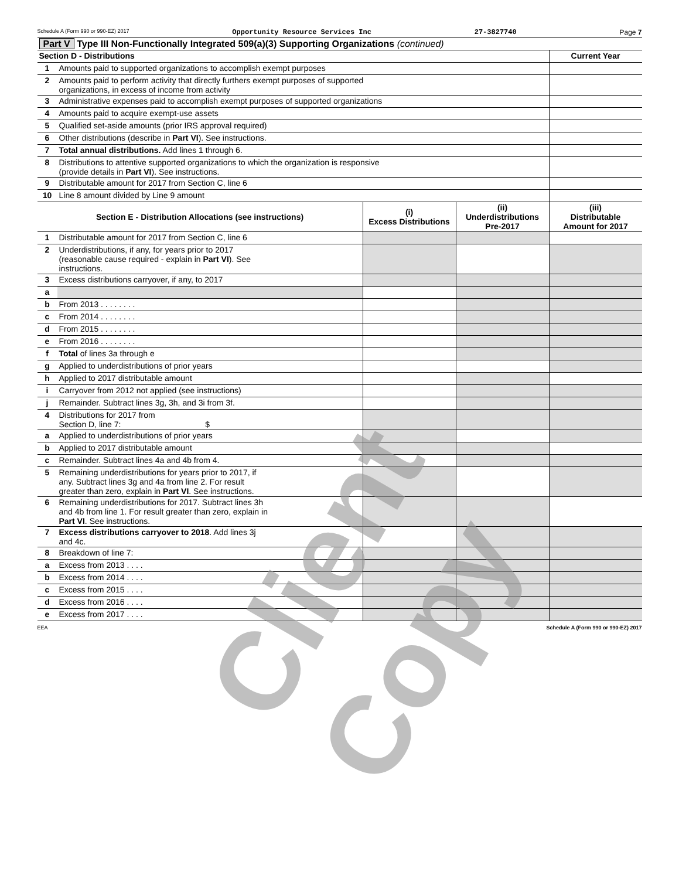Schedule A (Form 990 or 990-EZ) 2017 Opportunity Resource Services Inc 27-3827740 Page 7
| Part V Type III Non-Functionally Integrated 509(a)(3) Supporting Organizations (continued) | | | | |
| Section D - Distributions | | | | Current Year |
| 1 | Amounts paid to supported organizations to accomplish exempt purposes | | | |
| 2 | Amounts paid to perform activity that directly furthers exempt purposes of supported organizations, in excess of income from activity | | | |
| 3 | Administrative expenses paid to accomplish exempt purposes of supported organizations | | | |
| 4 | Amounts paid to acquire exempt-use assets | | | |
| 5 | Qualified set-aside amounts (prior IRS approval required) | | | |
| 6 | Other distributions (describe in Part VI ). See instructions. | | | |
| 7 | Total annual distributions. Add lines 1 through 6. | | | |
| 8 | Distributions to attentive supported organizations to which the organization is responsive (provide details in Part VI ). See instructions. | | | |
| 9 | Distributable amount for 2017 from Section C, line 6 | | | |
| 10 | Line 8 amount divided by Line 9 amount | | | |
| Section E - Distribution Allocations (see instructions) | | (i) Excess Distributions | (ii) Underdistributions Pre-2017 | (iii) Distributable Amount for 2017 |
| 1 | Distributable amount for 2017 from Section C, line 6 | | | |
| 2 | Underdistributions, if any, for years prior to 2017 (reasonable cause required - explain in Part VI ). See instructions. | | | |
| 3 | Excess distributions carryover, if any, to 2017 | | | |
| a | | | | |
| b | From 2013 . . . . . . . . | | | |
| c | From 2014 . . . . . . . . | | | |
| d | From 2015 . . . . . . . . | | | |
| e | From 2016 . . . . . . . . | | | |
| f | Total of lines 3a through e | | | |
| g | Applied to underdistributions of prior years | | | |
| h | Applied to 2017 distributable amount | | | |
| i | Carryover from 2012 not applied (see instructions) | | | |
| j | Remainder. Subtract lines 3g, 3h, and 3i from 3f. | | | |
| 4 | Distributions for 2017 from Section D, line 7: $ | | | |
| a | Applied to underdistributions of prior years | | | |
| b | Applied to 2017 distributable amount | | | |
| c | Remainder. Subtract lines 4a and 4b from 4. | | | |
| 5 | Remaining underdistributions for years prior to 2017, if any. Subtract lines 3g and 4a from line 2. For result greater than zero, explain in Part VI . See instructions. | | | |
| 6 | Remaining underdistributions for 2017. Subtract lines 3h and 4b from line 1. For result greater than zero, explain in Part VI . See instructions. | | | |
| 7 | Excess distributions carryover to 2018 . Add lines 3j and 4c. | | | |
| 8 | Breakdown of line 7: | | | |
| a | Excess from 2013 . . . . | | | |
| b | Excess from 2014 . . . . | | | |
| c | Excess from 2015 . . . . | | | |
| d | Excess from 2016 . . . . | | | |
| e | Excess from 2017 . . . . | | | |
EEA Schedule A (Form 990 or 990-EZ) 2017
Client Copy